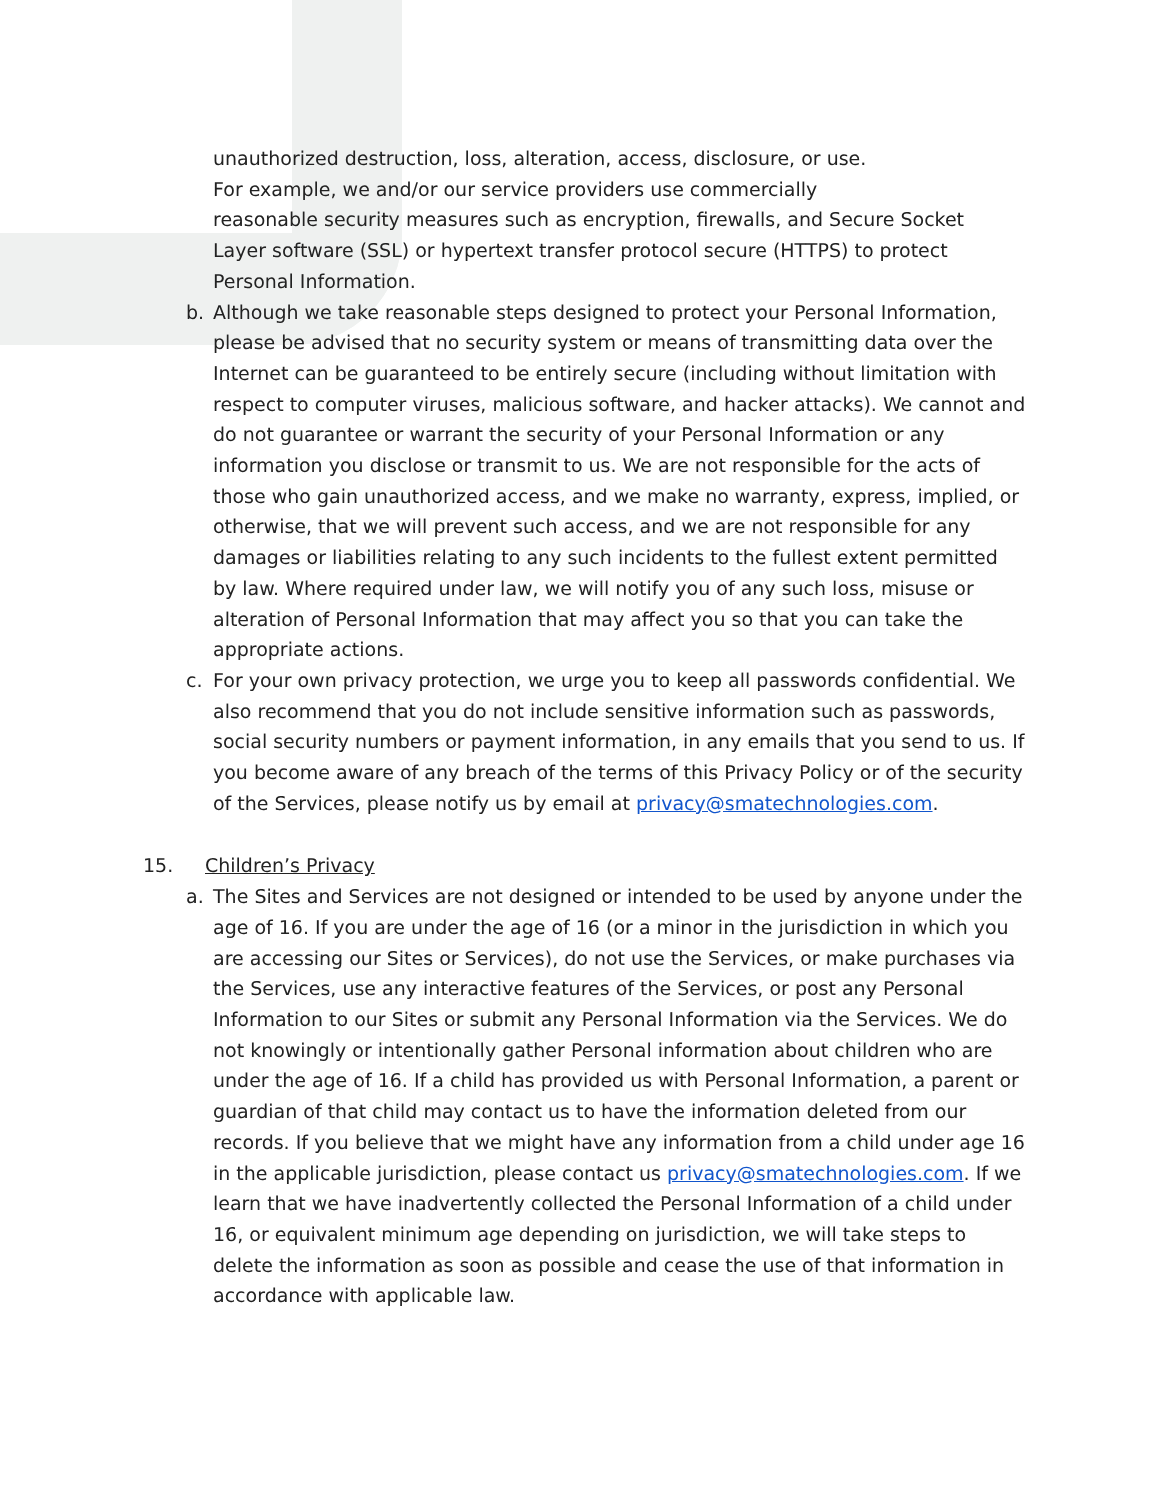unauthorized destruction, loss, alteration, access, disclosure, or use.
For example, we and/or our service providers use commercially
reasonable security measures such as encryption, firewalls, and Secure Socket Layer software (SSL) or hypertext transfer protocol secure (HTTPS) to protect Personal Information.
b. Although we take reasonable steps designed to protect your Personal Information, please be advised that no security system or means of transmitting data over the Internet can be guaranteed to be entirely secure (including without limitation with respect to computer viruses, malicious software, and hacker attacks). We cannot and do not guarantee or warrant the security of your Personal Information or any information you disclose or transmit to us. We are not responsible for the acts of those who gain unauthorized access, and we make no warranty, express, implied, or otherwise, that we will prevent such access, and we are not responsible for any damages or liabilities relating to any such incidents to the fullest extent permitted by law. Where required under law, we will notify you of any such loss, misuse or alteration of Personal Information that may affect you so that you can take the appropriate actions.
c. For your own privacy protection, we urge you to keep all passwords confidential. We also recommend that you do not include sensitive information such as passwords, social security numbers or payment information, in any emails that you send to us. If you become aware of any breach of the terms of this Privacy Policy or of the security of the Services, please notify us by email at privacy@smatechnologies.com.
15. Children’s Privacy
a. The Sites and Services are not designed or intended to be used by anyone under the age of 16. If you are under the age of 16 (or a minor in the jurisdiction in which you are accessing our Sites or Services), do not use the Services, or make purchases via the Services, use any interactive features of the Services, or post any Personal Information to our Sites or submit any Personal Information via the Services. We do not knowingly or intentionally gather Personal information about children who are under the age of 16. If a child has provided us with Personal Information, a parent or guardian of that child may contact us to have the information deleted from our records. If you believe that we might have any information from a child under age 16 in the applicable jurisdiction, please contact us privacy@smatechnologies.com. If we learn that we have inadvertently collected the Personal Information of a child under 16, or equivalent minimum age depending on jurisdiction, we will take steps to delete the information as soon as possible and cease the use of that information in accordance with applicable law.